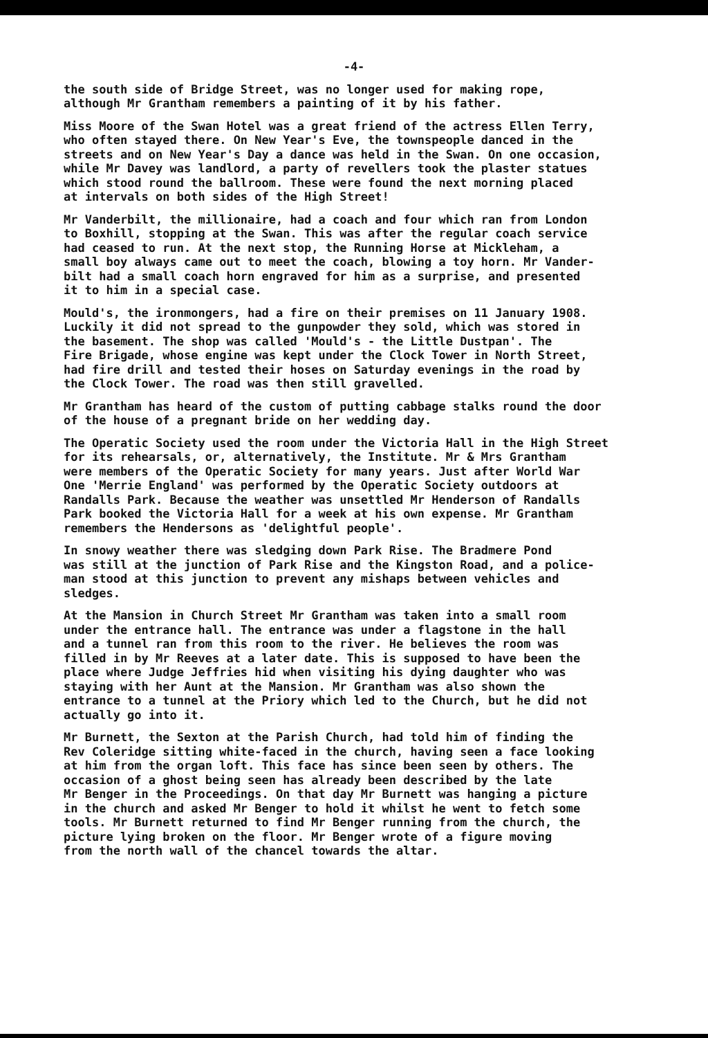-4-
the south side of Bridge Street, was no longer used for making rope, although Mr Grantham remembers a painting of it by his father.
Miss Moore of the Swan Hotel was a great friend of the actress Ellen Terry, who often stayed there. On New Year's Eve, the townspeople danced in the streets and on New Year's Day a dance was held in the Swan. On one occasion, while Mr Davey was landlord, a party of revellers took the plaster statues which stood round the ballroom. These were found the next morning placed at intervals on both sides of the High Street!
Mr Vanderbilt, the millionaire, had a coach and four which ran from London to Boxhill, stopping at the Swan. This was after the regular coach service had ceased to run. At the next stop, the Running Horse at Mickleham, a small boy always came out to meet the coach, blowing a toy horn. Mr Vander- bilt had a small coach horn engraved for him as a surprise, and presented it to him in a special case.
Mould's, the ironmongers, had a fire on their premises on 11 January 1908. Luckily it did not spread to the gunpowder they sold, which was stored in the basement. The shop was called 'Mould's - the Little Dustpan'. The Fire Brigade, whose engine was kept under the Clock Tower in North Street, had fire drill and tested their hoses on Saturday evenings in the road by the Clock Tower. The road was then still gravelled.
Mr Grantham has heard of the custom of putting cabbage stalks round the door of the house of a pregnant bride on her wedding day.
The Operatic Society used the room under the Victoria Hall in the High Street for its rehearsals, or, alternatively, the Institute. Mr & Mrs Grantham were members of the Operatic Society for many years. Just after World War One 'Merrie England' was performed by the Operatic Society outdoors at Randalls Park. Because the weather was unsettled Mr Henderson of Randalls Park booked the Victoria Hall for a week at his own expense. Mr Grantham remembers the Hendersons as 'delightful people'.
In snowy weather there was sledging down Park Rise. The Bradmere Pond was still at the junction of Park Rise and the Kingston Road, and a police- man stood at this junction to prevent any mishaps between vehicles and sledges.
At the Mansion in Church Street Mr Grantham was taken into a small room under the entrance hall. The entrance was under a flagstone in the hall and a tunnel ran from this room to the river. He believes the room was filled in by Mr Reeves at a later date. This is supposed to have been the place where Judge Jeffries hid when visiting his dying daughter who was staying with her Aunt at the Mansion. Mr Grantham was also shown the entrance to a tunnel at the Priory which led to the Church, but he did not actually go into it.
Mr Burnett, the Sexton at the Parish Church, had told him of finding the Rev Coleridge sitting white-faced in the church, having seen a face looking at him from the organ loft. This face has since been seen by others. The occasion of a ghost being seen has already been described by the late Mr Benger in the Proceedings. On that day Mr Burnett was hanging a picture in the church and asked Mr Benger to hold it whilst he went to fetch some tools. Mr Burnett returned to find Mr Benger running from the church, the picture lying broken on the floor. Mr Benger wrote of a figure moving from the north wall of the chancel towards the altar.